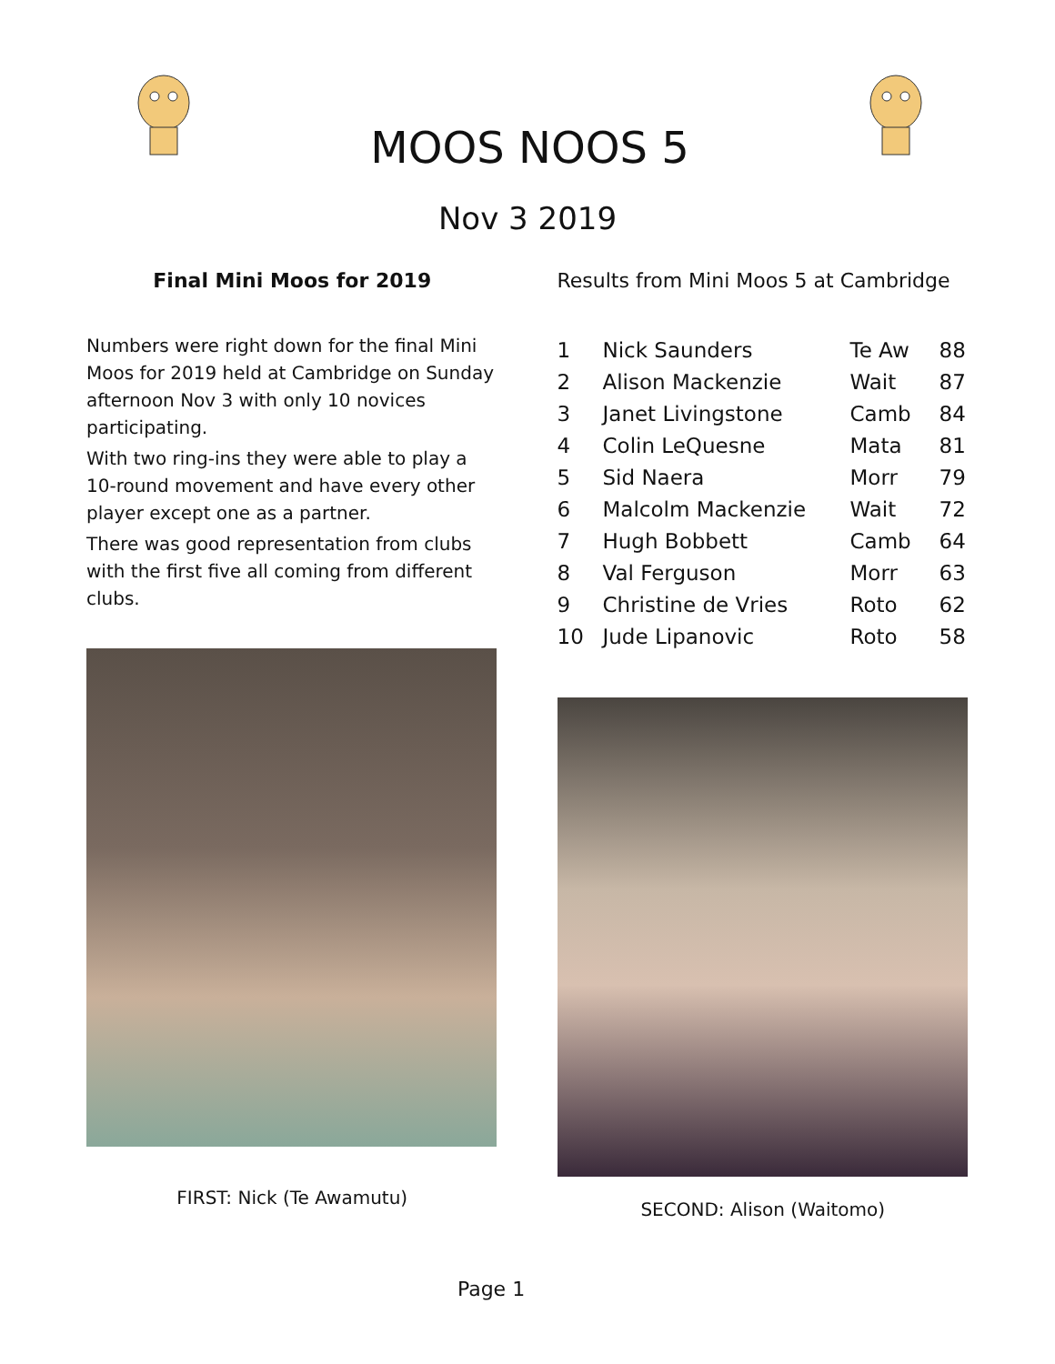MOOS NOOS 5
Nov 3 2019
Final Mini Moos for 2019
Numbers were right down for the final Mini Moos for 2019 held at Cambridge on Sunday afternoon Nov 3 with only 10 novices participating.
With two ring-ins they were able to play a 10-round movement and have every other player except one as a partner.
There was good representation from clubs with the first five all coming from different clubs.
FIRST: Nick (Te Awamutu)
Results from Mini Moos 5 at Cambridge
| 1 | Nick Saunders | Te Aw | 88 |
| 2 | Alison Mackenzie | Wait | 87 |
| 3 | Janet Livingstone | Camb | 84 |
| 4 | Colin LeQuesne | Mata | 81 |
| 5 | Sid Naera | Morr | 79 |
| 6 | Malcolm Mackenzie | Wait | 72 |
| 7 | Hugh Bobbett | Camb | 64 |
| 8 | Val Ferguson | Morr | 63 |
| 9 | Christine de Vries | Roto | 62 |
| 10 | Jude Lipanovic | Roto | 58 |
SECOND: Alison (Waitomo)
Page 1